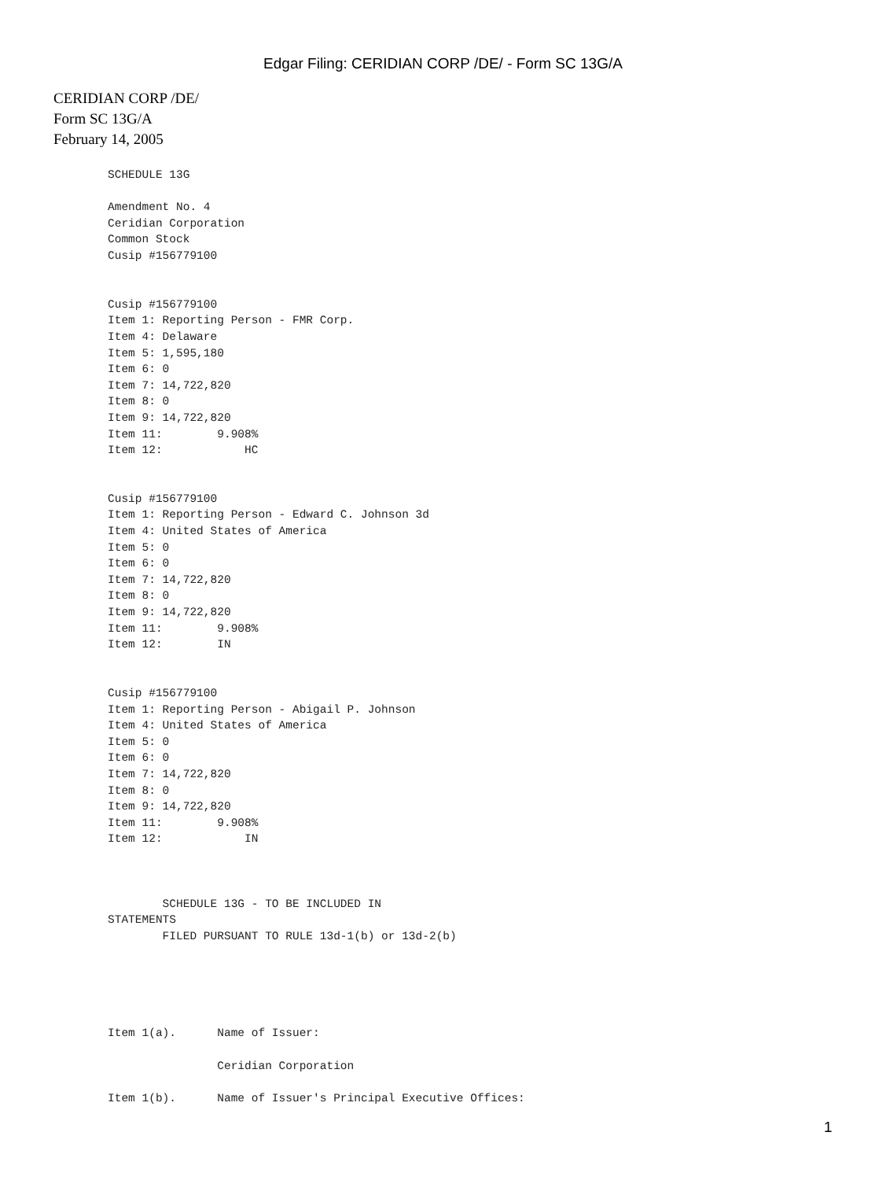Edgar Filing: CERIDIAN CORP /DE/ - Form SC 13G/A
CERIDIAN CORP /DE/
Form SC 13G/A
February 14, 2005
SCHEDULE 13G

Amendment No. 4
Ceridian Corporation
Common Stock
Cusip #156779100


Cusip #156779100
Item 1: Reporting Person - FMR Corp.
Item 4: Delaware
Item 5: 1,595,180
Item 6: 0
Item 7: 14,722,820
Item 8: 0
Item 9: 14,722,820
Item 11:        9.908%
Item 12:            HC


Cusip #156779100
Item 1: Reporting Person - Edward C. Johnson 3d
Item 4: United States of America
Item 5: 0
Item 6: 0
Item 7: 14,722,820
Item 8: 0
Item 9: 14,722,820
Item 11:        9.908%
Item 12:        IN


Cusip #156779100
Item 1: Reporting Person - Abigail P. Johnson
Item 4: United States of America
Item 5: 0
Item 6: 0
Item 7: 14,722,820
Item 8: 0
Item 9: 14,722,820
Item 11:        9.908%
Item 12:            IN



        SCHEDULE 13G - TO BE INCLUDED IN
STATEMENTS
        FILED PURSUANT TO RULE 13d-1(b) or 13d-2(b)





Item 1(a).      Name of Issuer:

                Ceridian Corporation

Item 1(b).      Name of Issuer's Principal Executive Offices:
1